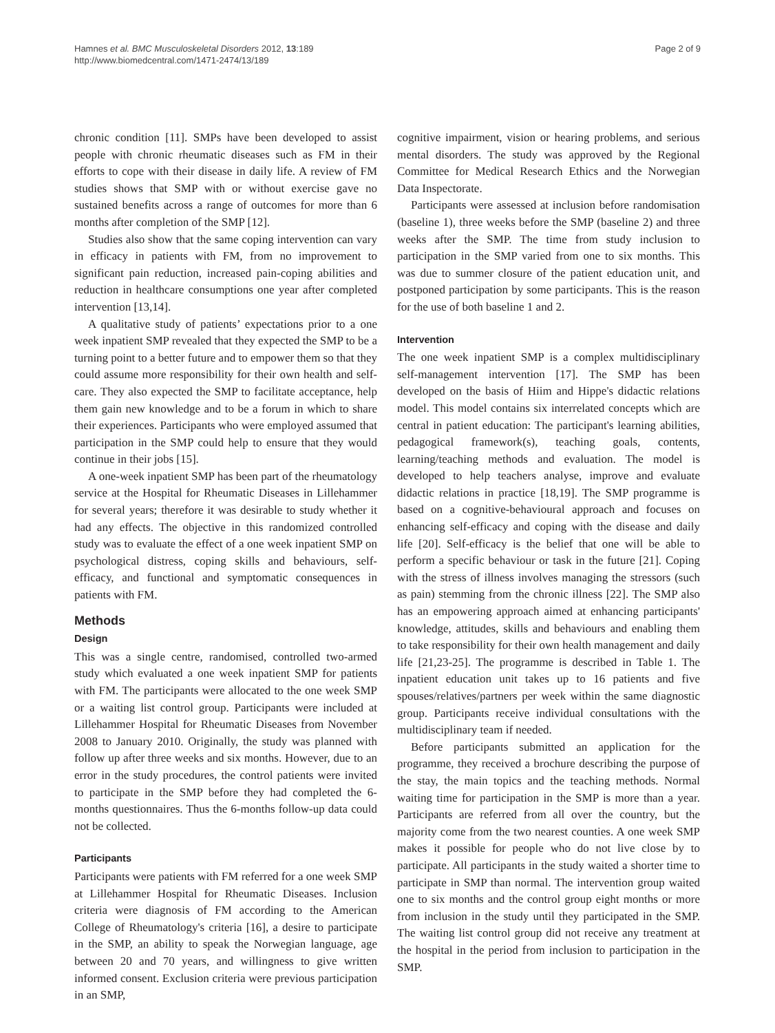Hamnes et al. BMC Musculoskeletal Disorders 2012, 13:189
http://www.biomedcentral.com/1471-2474/13/189
Page 2 of 9
chronic condition [11]. SMPs have been developed to assist people with chronic rheumatic diseases such as FM in their efforts to cope with their disease in daily life. A review of FM studies shows that SMP with or without exercise gave no sustained benefits across a range of outcomes for more than 6 months after completion of the SMP [12].
Studies also show that the same coping intervention can vary in efficacy in patients with FM, from no improvement to significant pain reduction, increased pain-coping abilities and reduction in healthcare consumptions one year after completed intervention [13,14].
A qualitative study of patients’ expectations prior to a one week inpatient SMP revealed that they expected the SMP to be a turning point to a better future and to empower them so that they could assume more responsibility for their own health and self-care. They also expected the SMP to facilitate acceptance, help them gain new knowledge and to be a forum in which to share their experiences. Participants who were employed assumed that participation in the SMP could help to ensure that they would continue in their jobs [15].
A one-week inpatient SMP has been part of the rheumatology service at the Hospital for Rheumatic Diseases in Lillehammer for several years; therefore it was desirable to study whether it had any effects. The objective in this randomized controlled study was to evaluate the effect of a one week inpatient SMP on psychological distress, coping skills and behaviours, self-efficacy, and functional and symptomatic consequences in patients with FM.
Methods
Design
This was a single centre, randomised, controlled two-armed study which evaluated a one week inpatient SMP for patients with FM. The participants were allocated to the one week SMP or a waiting list control group. Participants were included at Lillehammer Hospital for Rheumatic Diseases from November 2008 to January 2010. Originally, the study was planned with follow up after three weeks and six months. However, due to an error in the study procedures, the control patients were invited to participate in the SMP before they had completed the 6-months questionnaires. Thus the 6-months follow-up data could not be collected.
Participants
Participants were patients with FM referred for a one week SMP at Lillehammer Hospital for Rheumatic Diseases. Inclusion criteria were diagnosis of FM according to the American College of Rheumatology's criteria [16], a desire to participate in the SMP, an ability to speak the Norwegian language, age between 20 and 70 years, and willingness to give written informed consent. Exclusion criteria were previous participation in an SMP,
cognitive impairment, vision or hearing problems, and serious mental disorders. The study was approved by the Regional Committee for Medical Research Ethics and the Norwegian Data Inspectorate.
Participants were assessed at inclusion before randomisation (baseline 1), three weeks before the SMP (baseline 2) and three weeks after the SMP. The time from study inclusion to participation in the SMP varied from one to six months. This was due to summer closure of the patient education unit, and postponed participation by some participants. This is the reason for the use of both baseline 1 and 2.
Intervention
The one week inpatient SMP is a complex multidisciplinary self-management intervention [17]. The SMP has been developed on the basis of Hiim and Hippe's didactic relations model. This model contains six interrelated concepts which are central in patient education: The participant's learning abilities, pedagogical framework(s), teaching goals, contents, learning/teaching methods and evaluation. The model is developed to help teachers analyse, improve and evaluate didactic relations in practice [18,19]. The SMP programme is based on a cognitive-behavioural approach and focuses on enhancing self-efficacy and coping with the disease and daily life [20]. Self-efficacy is the belief that one will be able to perform a specific behaviour or task in the future [21]. Coping with the stress of illness involves managing the stressors (such as pain) stemming from the chronic illness [22]. The SMP also has an empowering approach aimed at enhancing participants' knowledge, attitudes, skills and behaviours and enabling them to take responsibility for their own health management and daily life [21,23-25]. The programme is described in Table 1. The inpatient education unit takes up to 16 patients and five spouses/relatives/partners per week within the same diagnostic group. Participants receive individual consultations with the multidisciplinary team if needed.
Before participants submitted an application for the programme, they received a brochure describing the purpose of the stay, the main topics and the teaching methods. Normal waiting time for participation in the SMP is more than a year. Participants are referred from all over the country, but the majority come from the two nearest counties. A one week SMP makes it possible for people who do not live close by to participate. All participants in the study waited a shorter time to participate in SMP than normal. The intervention group waited one to six months and the control group eight months or more from inclusion in the study until they participated in the SMP. The waiting list control group did not receive any treatment at the hospital in the period from inclusion to participation in the SMP.